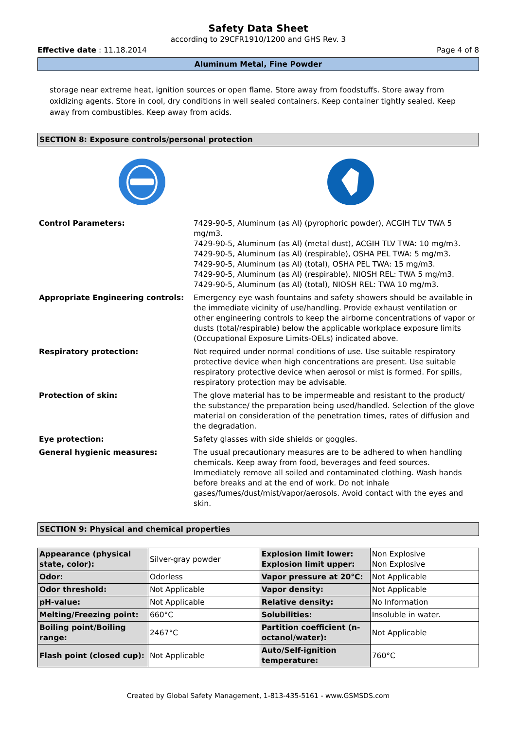Safety Data Sheet
according to 29CFR1910/1200 and GHS Rev. 3
Effective date : 11.18.2014 Page 4 of 8
Aluminum Metal, Fine Powder
storage near extreme heat, ignition sources or open flame. Store away from foodstuffs. Store away from oxidizing agents. Store in cool, dry conditions in well sealed containers. Keep container tightly sealed. Keep away from combustibles. Keep away from acids.
SECTION 8: Exposure controls/personal protection
| Control Parameters: | 7429-90-5, Aluminum (as Al) (pyrophoric powder), ACGIH TLV TWA 5 mg/m3. 7429-90-5, Aluminum (as Al) (metal dust), ACGIH TLV TWA: 10 mg/m3. 7429-90-5, Aluminum (as Al) (respirable), OSHA PEL TWA: 5 mg/m3. 7429-90-5, Aluminum (as Al) (total), OSHA PEL TWA: 15 mg/m3. 7429-90-5, Aluminum (as Al) (respirable), NIOSH REL: TWA 5 mg/m3. 7429-90-5, Aluminum (as Al) (total), NIOSH REL: TWA 10 mg/m3. |
| Appropriate Engineering controls: | Emergency eye wash fountains and safety showers should be available in the immediate vicinity of use/handling. Provide exhaust ventilation or other engineering controls to keep the airborne concentrations of vapor or dusts (total/respirable) below the applicable workplace exposure limits (Occupational Exposure Limits-OELs) indicated above. |
| Respiratory protection: | Not required under normal conditions of use. Use suitable respiratory protective device when high concentrations are present. Use suitable respiratory protective device when aerosol or mist is formed. For spills, respiratory protection may be advisable. |
| Protection of skin: | The glove material has to be impermeable and resistant to the product/ the substance/ the preparation being used/handled. Selection of the glove material on consideration of the penetration times, rates of diffusion and the degradation. |
| Eye protection: | Safety glasses with side shields or goggles. |
| General hygienic measures: | The usual precautionary measures are to be adhered to when handling chemicals. Keep away from food, beverages and feed sources. Immediately remove all soiled and contaminated clothing. Wash hands before breaks and at the end of work. Do not inhale gases/fumes/dust/mist/vapor/aerosols. Avoid contact with the eyes and skin. |
SECTION 9: Physical and chemical properties
| Appearance (physical state, color): | Silver-gray powder | Explosion limit lower: Explosion limit upper: | Non Explosive Non Explosive |
| Odor: | Odorless | Vapor pressure at 20°C: | Not Applicable |
| Odor threshold: | Not Applicable | Vapor density: | Not Applicable |
| pH-value: | Not Applicable | Relative density: | No Information |
| Melting/Freezing point: | 660°C | Solubilities: | Insoluble in water. |
| Boiling point/Boiling range: | 2467°C | Partition coefficient (n-octanol/water): | Not Applicable |
| Flash point (closed cup): | Not Applicable | Auto/Self-ignition temperature: | 760°C |
Created by Global Safety Management, 1-813-435-5161 - www.GSMSDS.com